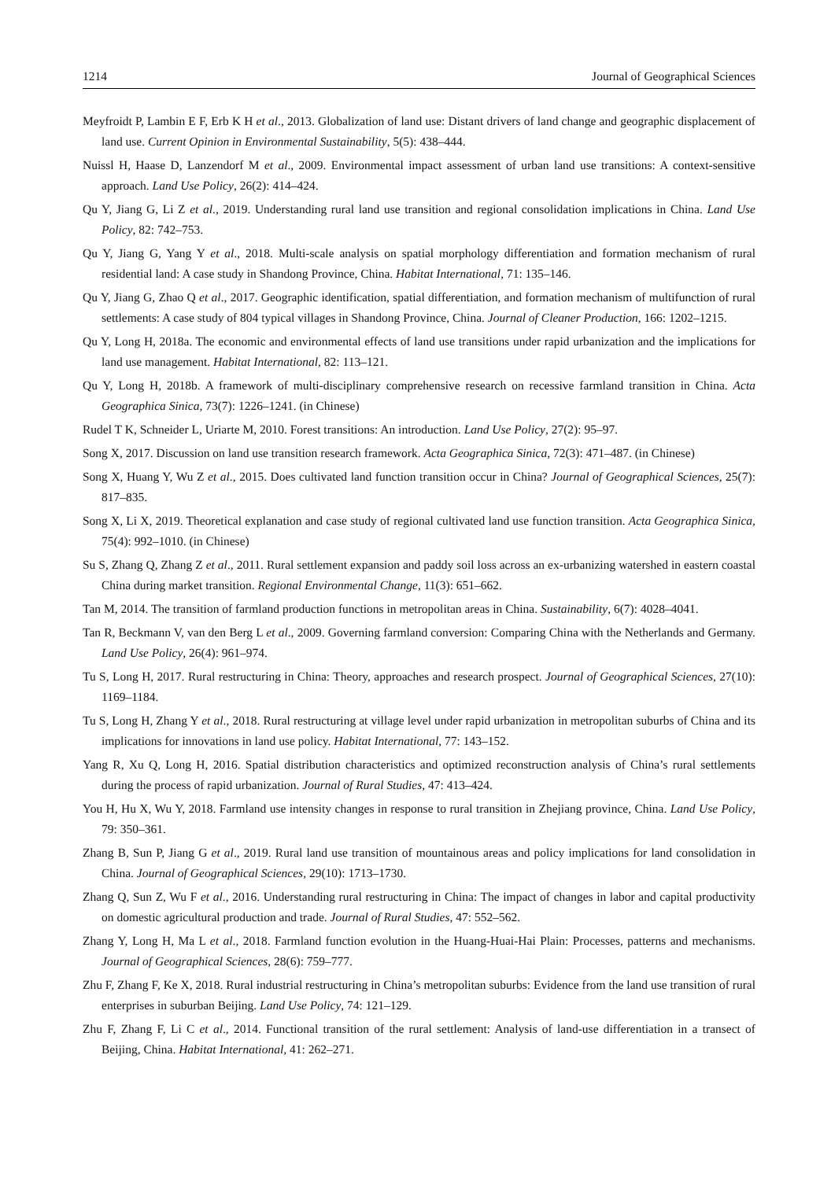1214 Journal of Geographical Sciences
Meyfroidt P, Lambin E F, Erb K H et al., 2013. Globalization of land use: Distant drivers of land change and geographic displacement of land use. Current Opinion in Environmental Sustainability, 5(5): 438–444.
Nuissl H, Haase D, Lanzendorf M et al., 2009. Environmental impact assessment of urban land use transitions: A context-sensitive approach. Land Use Policy, 26(2): 414–424.
Qu Y, Jiang G, Li Z et al., 2019. Understanding rural land use transition and regional consolidation implications in China. Land Use Policy, 82: 742–753.
Qu Y, Jiang G, Yang Y et al., 2018. Multi-scale analysis on spatial morphology differentiation and formation mechanism of rural residential land: A case study in Shandong Province, China. Habitat International, 71: 135–146.
Qu Y, Jiang G, Zhao Q et al., 2017. Geographic identification, spatial differentiation, and formation mechanism of multifunction of rural settlements: A case study of 804 typical villages in Shandong Province, China. Journal of Cleaner Production, 166: 1202–1215.
Qu Y, Long H, 2018a. The economic and environmental effects of land use transitions under rapid urbanization and the implications for land use management. Habitat International, 82: 113–121.
Qu Y, Long H, 2018b. A framework of multi-disciplinary comprehensive research on recessive farmland transition in China. Acta Geographica Sinica, 73(7): 1226–1241. (in Chinese)
Rudel T K, Schneider L, Uriarte M, 2010. Forest transitions: An introduction. Land Use Policy, 27(2): 95–97.
Song X, 2017. Discussion on land use transition research framework. Acta Geographica Sinica, 72(3): 471–487. (in Chinese)
Song X, Huang Y, Wu Z et al., 2015. Does cultivated land function transition occur in China? Journal of Geographical Sciences, 25(7): 817–835.
Song X, Li X, 2019. Theoretical explanation and case study of regional cultivated land use function transition. Acta Geographica Sinica, 75(4): 992–1010. (in Chinese)
Su S, Zhang Q, Zhang Z et al., 2011. Rural settlement expansion and paddy soil loss across an ex-urbanizing watershed in eastern coastal China during market transition. Regional Environmental Change, 11(3): 651–662.
Tan M, 2014. The transition of farmland production functions in metropolitan areas in China. Sustainability, 6(7): 4028–4041.
Tan R, Beckmann V, van den Berg L et al., 2009. Governing farmland conversion: Comparing China with the Netherlands and Germany. Land Use Policy, 26(4): 961–974.
Tu S, Long H, 2017. Rural restructuring in China: Theory, approaches and research prospect. Journal of Geographical Sciences, 27(10): 1169–1184.
Tu S, Long H, Zhang Y et al., 2018. Rural restructuring at village level under rapid urbanization in metropolitan suburbs of China and its implications for innovations in land use policy. Habitat International, 77: 143–152.
Yang R, Xu Q, Long H, 2016. Spatial distribution characteristics and optimized reconstruction analysis of China’s rural settlements during the process of rapid urbanization. Journal of Rural Studies, 47: 413–424.
You H, Hu X, Wu Y, 2018. Farmland use intensity changes in response to rural transition in Zhejiang province, China. Land Use Policy, 79: 350–361.
Zhang B, Sun P, Jiang G et al., 2019. Rural land use transition of mountainous areas and policy implications for land consolidation in China. Journal of Geographical Sciences, 29(10): 1713–1730.
Zhang Q, Sun Z, Wu F et al., 2016. Understanding rural restructuring in China: The impact of changes in labor and capital productivity on domestic agricultural production and trade. Journal of Rural Studies, 47: 552–562.
Zhang Y, Long H, Ma L et al., 2018. Farmland function evolution in the Huang-Huai-Hai Plain: Processes, patterns and mechanisms. Journal of Geographical Sciences, 28(6): 759–777.
Zhu F, Zhang F, Ke X, 2018. Rural industrial restructuring in China’s metropolitan suburbs: Evidence from the land use transition of rural enterprises in suburban Beijing. Land Use Policy, 74: 121–129.
Zhu F, Zhang F, Li C et al., 2014. Functional transition of the rural settlement: Analysis of land-use differentiation in a transect of Beijing, China. Habitat International, 41: 262–271.